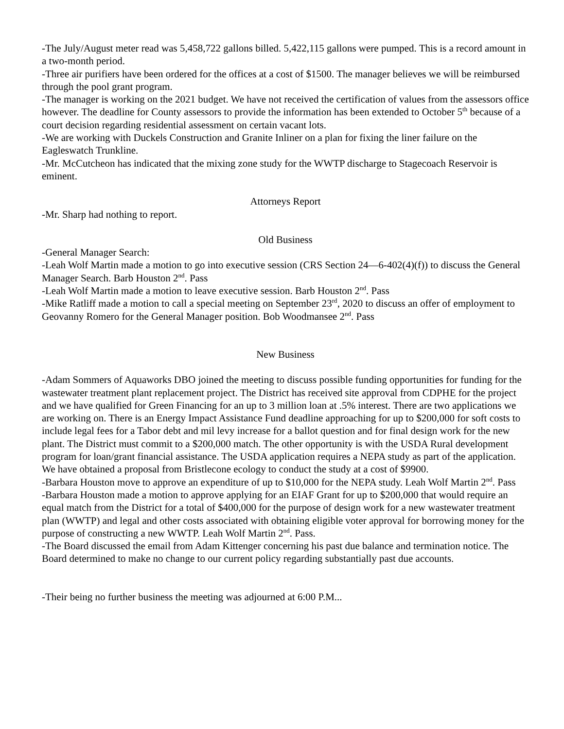-The July/August meter read was 5,458,722 gallons billed. 5,422,115 gallons were pumped. This is a record amount in a two-month period.
-Three air purifiers have been ordered for the offices at a cost of $1500. The manager believes we will be reimbursed through the pool grant program.
-The manager is working on the 2021 budget. We have not received the certification of values from the assessors office however. The deadline for County assessors to provide the information has been extended to October 5<sup>th</sup> because of a court decision regarding residential assessment on certain vacant lots.
-We are working with Duckels Construction and Granite Inliner on a plan for fixing the liner failure on the Eagleswatch Trunkline.
-Mr. McCutcheon has indicated that the mixing zone study for the WWTP discharge to Stagecoach Reservoir is eminent.
Attorneys Report
-Mr. Sharp had nothing to report.
Old Business
-General Manager Search:
-Leah Wolf Martin made a motion to go into executive session (CRS Section 24—6-402(4)(f)) to discuss the General Manager Search. Barb Houston 2<sup>nd</sup>. Pass
-Leah Wolf Martin made a motion to leave executive session. Barb Houston 2<sup>nd</sup>. Pass
-Mike Ratliff made a motion to call a special meeting on September 23<sup>rd</sup>, 2020 to discuss an offer of employment to Geovanny Romero for the General Manager position. Bob Woodmansee 2<sup>nd</sup>. Pass
New Business
-Adam Sommers of Aquaworks DBO joined the meeting to discuss possible funding opportunities for funding for the wastewater treatment plant replacement project. The District has received site approval from CDPHE for the project and we have qualified for Green Financing for an up to 3 million loan at .5% interest. There are two applications we are working on. There is an Energy Impact Assistance Fund deadline approaching for up to $200,000 for soft costs to include legal fees for a Tabor debt and mil levy increase for a ballot question and for final design work for the new plant. The District must commit to a $200,000 match. The other opportunity is with the USDA Rural development program for loan/grant financial assistance. The USDA application requires a NEPA study as part of the application. We have obtained a proposal from Bristlecone ecology to conduct the study at a cost of $9900.
-Barbara Houston move to approve an expenditure of up to $10,000 for the NEPA study. Leah Wolf Martin 2<sup>nd</sup>. Pass
-Barbara Houston made a motion to approve applying for an EIAF Grant for up to $200,000 that would require an equal match from the District for a total of $400,000 for the purpose of design work for a new wastewater treatment plan (WWTP) and legal and other costs associated with obtaining eligible voter approval for borrowing money for the purpose of constructing a new WWTP. Leah Wolf Martin 2<sup>nd</sup>. Pass.
-The Board discussed the email from Adam Kittenger concerning his past due balance and termination notice. The Board determined to make no change to our current policy regarding substantially past due accounts.
-Their being no further business the meeting was adjourned at 6:00 P.M...